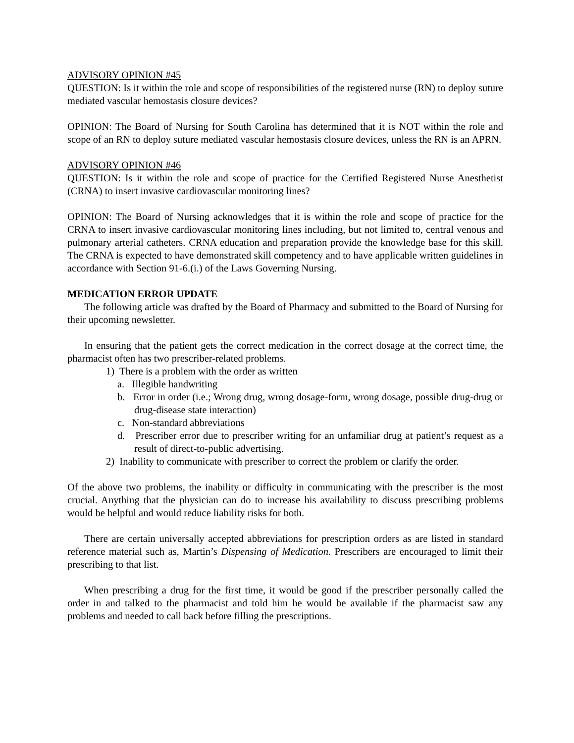ADVISORY OPINION #45
QUESTION: Is it within the role and scope of responsibilities of the registered nurse (RN) to deploy suture mediated vascular hemostasis closure devices?
OPINION: The Board of Nursing for South Carolina has determined that it is NOT within the role and scope of an RN to deploy suture mediated vascular hemostasis closure devices, unless the RN is an APRN.
ADVISORY OPINION #46
QUESTION: Is it within the role and scope of practice for the Certified Registered Nurse Anesthetist (CRNA) to insert invasive cardiovascular monitoring lines?
OPINION: The Board of Nursing acknowledges that it is within the role and scope of practice for the CRNA to insert invasive cardiovascular monitoring lines including, but not limited to, central venous and pulmonary arterial catheters. CRNA education and preparation provide the knowledge base for this skill. The CRNA is expected to have demonstrated skill competency and to have applicable written guidelines in accordance with Section 91-6.(i.) of the Laws Governing Nursing.
MEDICATION ERROR UPDATE
The following article was drafted by the Board of Pharmacy and submitted to the Board of Nursing for their upcoming newsletter.
In ensuring that the patient gets the correct medication in the correct dosage at the correct time, the pharmacist often has two prescriber-related problems.
1) There is a problem with the order as written
a. Illegible handwriting
b. Error in order (i.e.; Wrong drug, wrong dosage-form, wrong dosage, possible drug-drug or drug-disease state interaction)
c. Non-standard abbreviations
d. Prescriber error due to prescriber writing for an unfamiliar drug at patient’s request as a result of direct-to-public advertising.
2) Inability to communicate with prescriber to correct the problem or clarify the order.
Of the above two problems, the inability or difficulty in communicating with the prescriber is the most crucial. Anything that the physician can do to increase his availability to discuss prescribing problems would be helpful and would reduce liability risks for both.
There are certain universally accepted abbreviations for prescription orders as are listed in standard reference material such as, Martin’s Dispensing of Medication. Prescribers are encouraged to limit their prescribing to that list.
When prescribing a drug for the first time, it would be good if the prescriber personally called the order in and talked to the pharmacist and told him he would be available if the pharmacist saw any problems and needed to call back before filling the prescriptions.